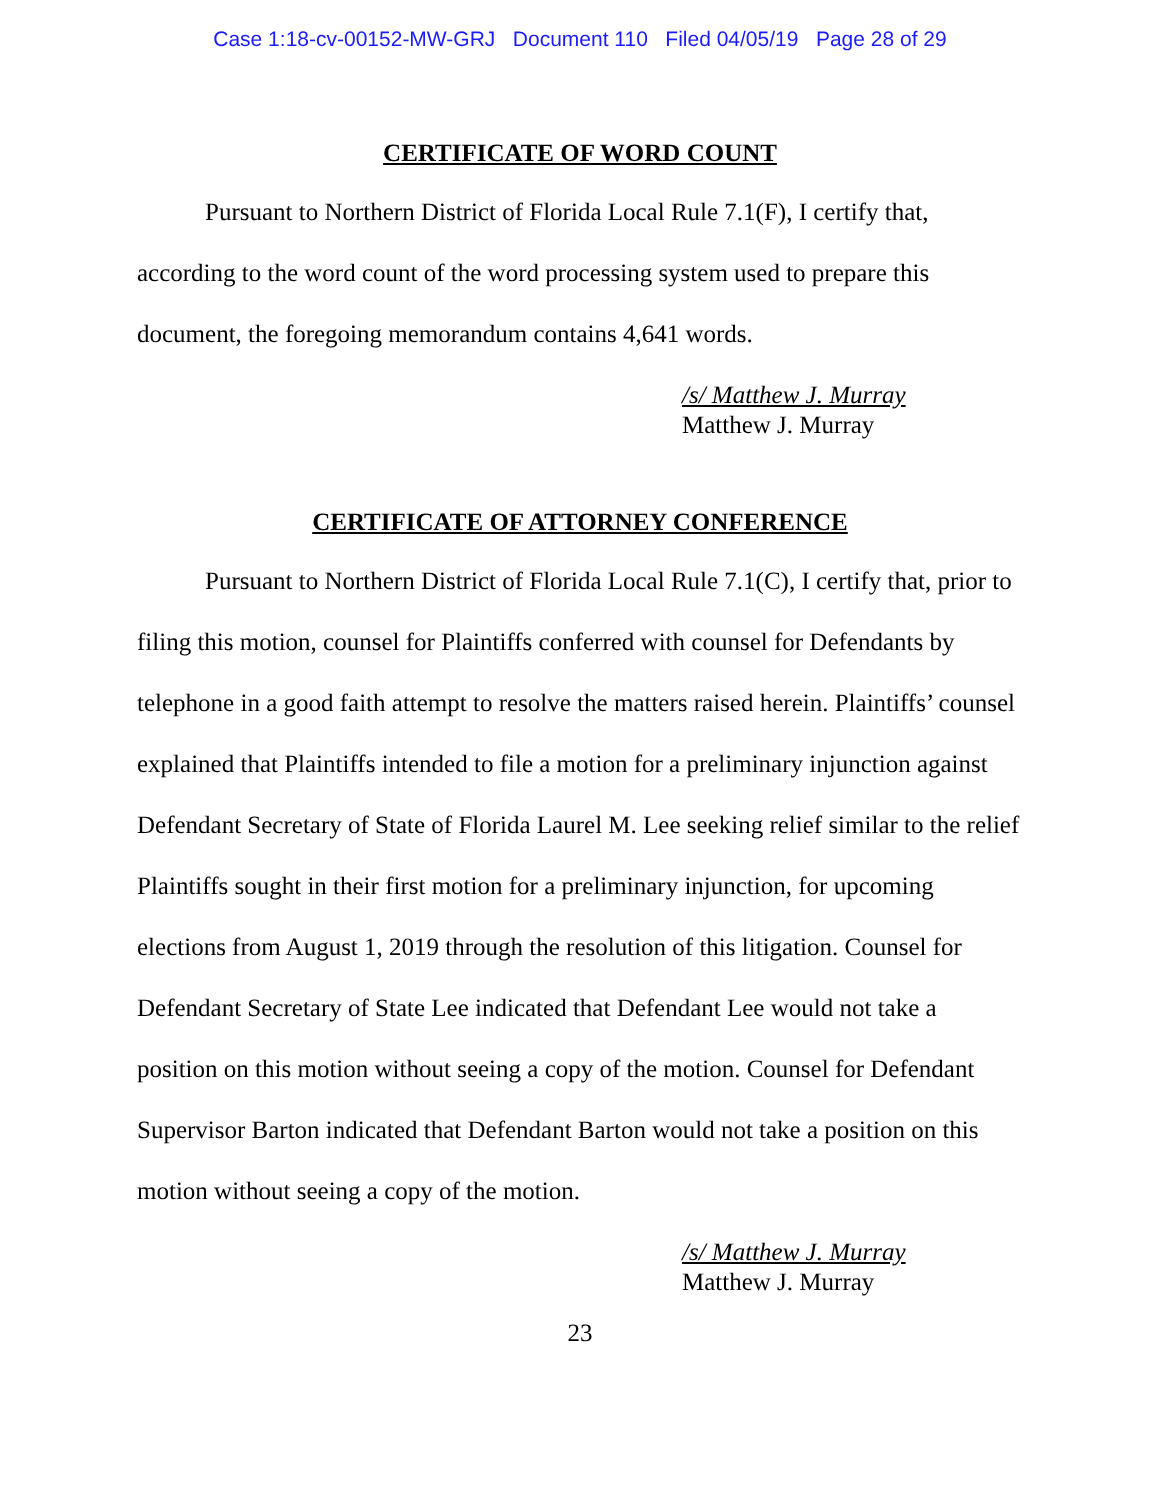Case 1:18-cv-00152-MW-GRJ Document 110 Filed 04/05/19 Page 28 of 29
CERTIFICATE OF WORD COUNT
Pursuant to Northern District of Florida Local Rule 7.1(F), I certify that, according to the word count of the word processing system used to prepare this document, the foregoing memorandum contains 4,641 words.
/s/ Matthew J. Murray
Matthew J. Murray
CERTIFICATE OF ATTORNEY CONFERENCE
Pursuant to Northern District of Florida Local Rule 7.1(C), I certify that, prior to filing this motion, counsel for Plaintiffs conferred with counsel for Defendants by telephone in a good faith attempt to resolve the matters raised herein. Plaintiffs’ counsel explained that Plaintiffs intended to file a motion for a preliminary injunction against Defendant Secretary of State of Florida Laurel M. Lee seeking relief similar to the relief Plaintiffs sought in their first motion for a preliminary injunction, for upcoming elections from August 1, 2019 through the resolution of this litigation. Counsel for Defendant Secretary of State Lee indicated that Defendant Lee would not take a position on this motion without seeing a copy of the motion. Counsel for Defendant Supervisor Barton indicated that Defendant Barton would not take a position on this motion without seeing a copy of the motion.
/s/ Matthew J. Murray
Matthew J. Murray
23